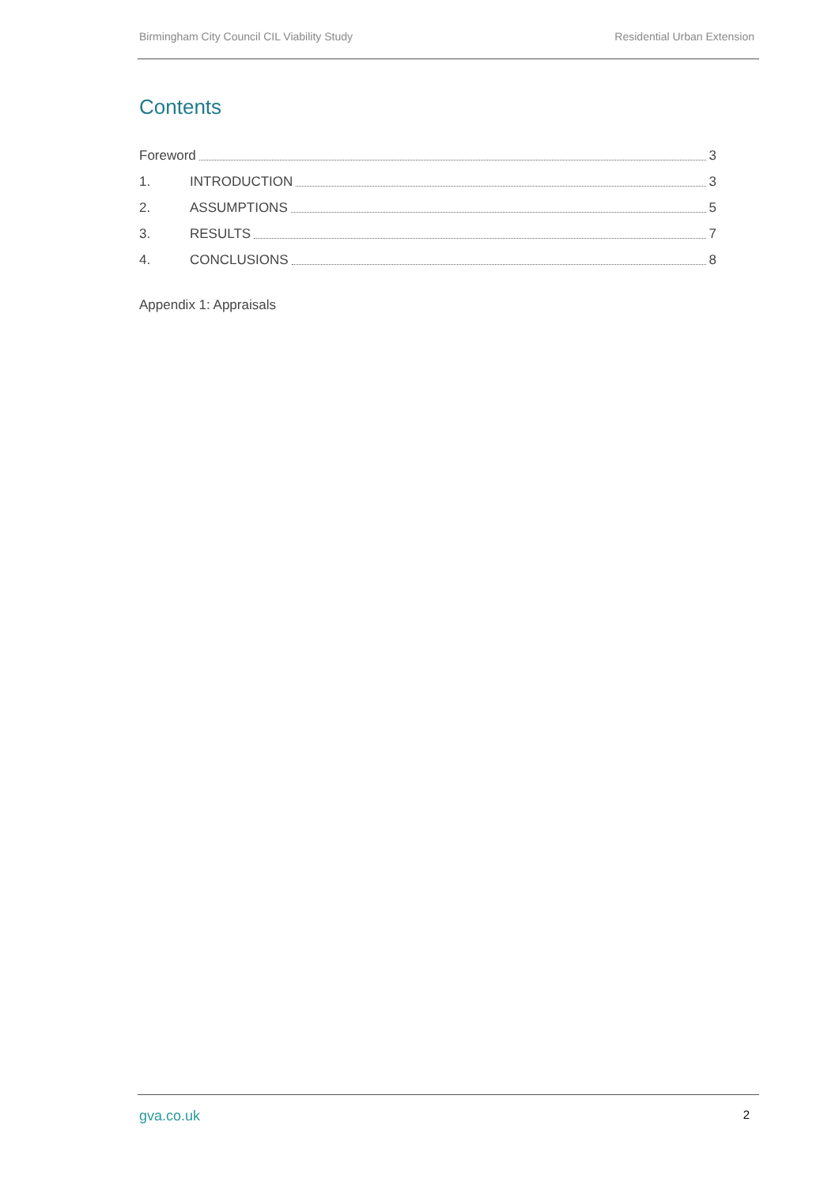Birmingham City Council CIL Viability Study Residential Urban Extension
Contents
Foreword 3
1. INTRODUCTION 3
2. ASSUMPTIONS 5
3. RESULTS 7
4. CONCLUSIONS 8
Appendix 1: Appraisals
gva.co.uk 2